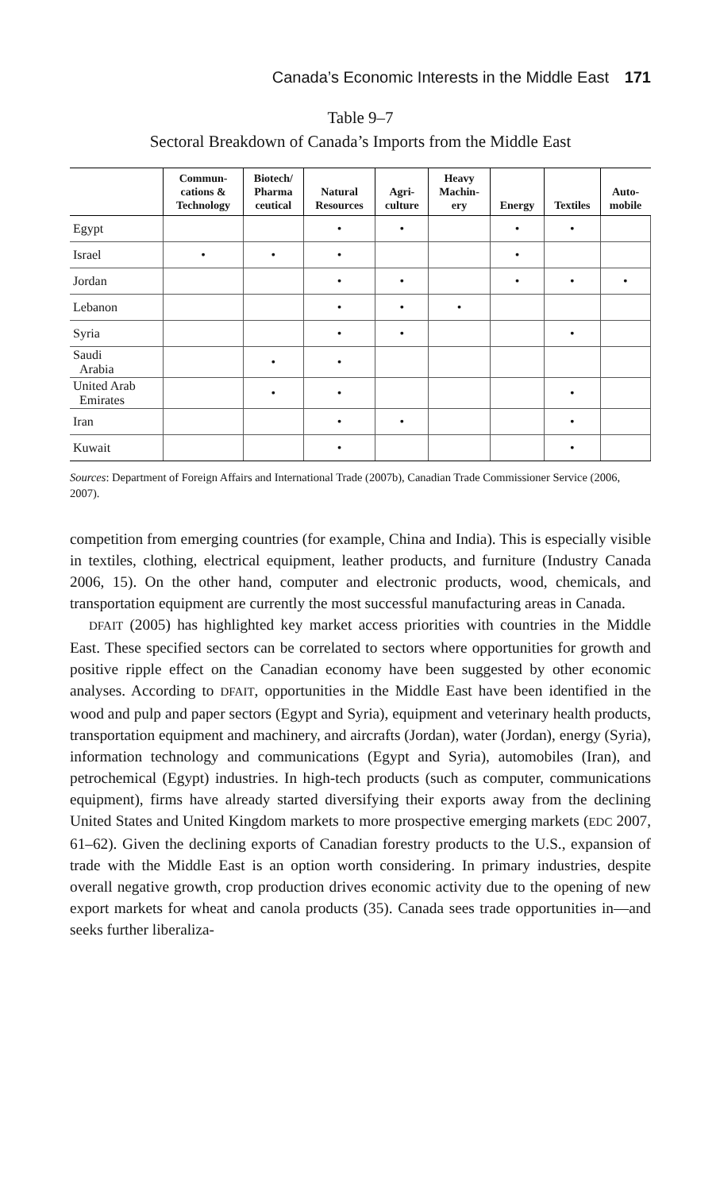Canada’s Economic Interests in the Middle East 171
Table 9–7
Sectoral Breakdown of Canada’s Imports from the Middle East
| | Commun- cations & Technology | Biotech/ Pharma ceutical | Natural Resources | Agri- culture | Heavy Machin- ery | Energy | Textiles | Auto- mobile |
| --- | --- | --- | --- | --- | --- | --- | --- | --- |
| Egypt | | | • | • | | • | • | |
| Israel | • | • | • | | | • | | |
| Jordan | | | • | • | | • | • | • |
| Lebanon | | | • | • | • | | | |
| Syria | | | • | • | | | • | |
| Saudi Arabia | | • | • | | | | | |
| United Arab Emirates | | • | • | | | | • | |
| Iran | | | • | • | | | • | |
| Kuwait | | | • | | | | • | |
Sources: Department of Foreign Affairs and International Trade (2007b), Canadian Trade Commissioner Service (2006, 2007).
competition from emerging countries (for example, China and India). This is especially visible in textiles, clothing, electrical equipment, leather products, and furniture (Industry Canada 2006, 15). On the other hand, computer and electronic products, wood, chemicals, and transportation equipment are currently the most successful manufacturing areas in Canada.
DFAIT (2005) has highlighted key market access priorities with countries in the Middle East. These specified sectors can be correlated to sectors where opportunities for growth and positive ripple effect on the Canadian economy have been suggested by other economic analyses. According to DFAIT, opportunities in the Middle East have been identified in the wood and pulp and paper sectors (Egypt and Syria), equipment and veterinary health products, transportation equipment and machinery, and aircrafts (Jordan), water (Jordan), energy (Syria), information technology and communications (Egypt and Syria), automobiles (Iran), and petrochemical (Egypt) industries. In high-tech products (such as computer, communications equipment), firms have already started diversifying their exports away from the declining United States and United Kingdom markets to more prospective emerging markets (EDC 2007, 61–62). Given the declining exports of Canadian forestry products to the U.S., expansion of trade with the Middle East is an option worth considering. In primary industries, despite overall negative growth, crop production drives economic activity due to the opening of new export markets for wheat and canola products (35). Canada sees trade opportunities in—and seeks further liberaliza-